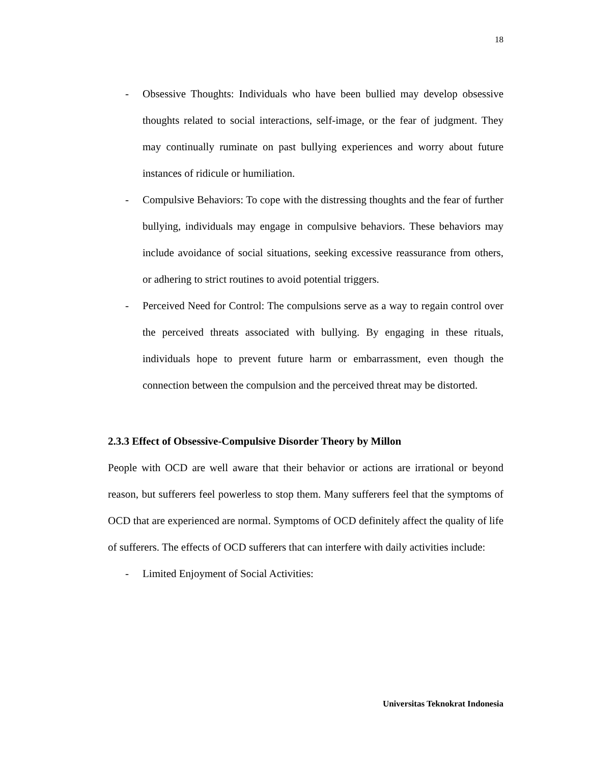18
- Obsessive Thoughts: Individuals who have been bullied may develop obsessive thoughts related to social interactions, self-image, or the fear of judgment. They may continually ruminate on past bullying experiences and worry about future instances of ridicule or humiliation.
- Compulsive Behaviors: To cope with the distressing thoughts and the fear of further bullying, individuals may engage in compulsive behaviors. These behaviors may include avoidance of social situations, seeking excessive reassurance from others, or adhering to strict routines to avoid potential triggers.
- Perceived Need for Control: The compulsions serve as a way to regain control over the perceived threats associated with bullying. By engaging in these rituals, individuals hope to prevent future harm or embarrassment, even though the connection between the compulsion and the perceived threat may be distorted.
2.3.3 Effect of Obsessive-Compulsive Disorder Theory by Millon
People with OCD are well aware that their behavior or actions are irrational or beyond reason, but sufferers feel powerless to stop them. Many sufferers feel that the symptoms of OCD that are experienced are normal. Symptoms of OCD definitely affect the quality of life of sufferers. The effects of OCD sufferers that can interfere with daily activities include:
- Limited Enjoyment of Social Activities:
Universitas Teknokrat Indonesia